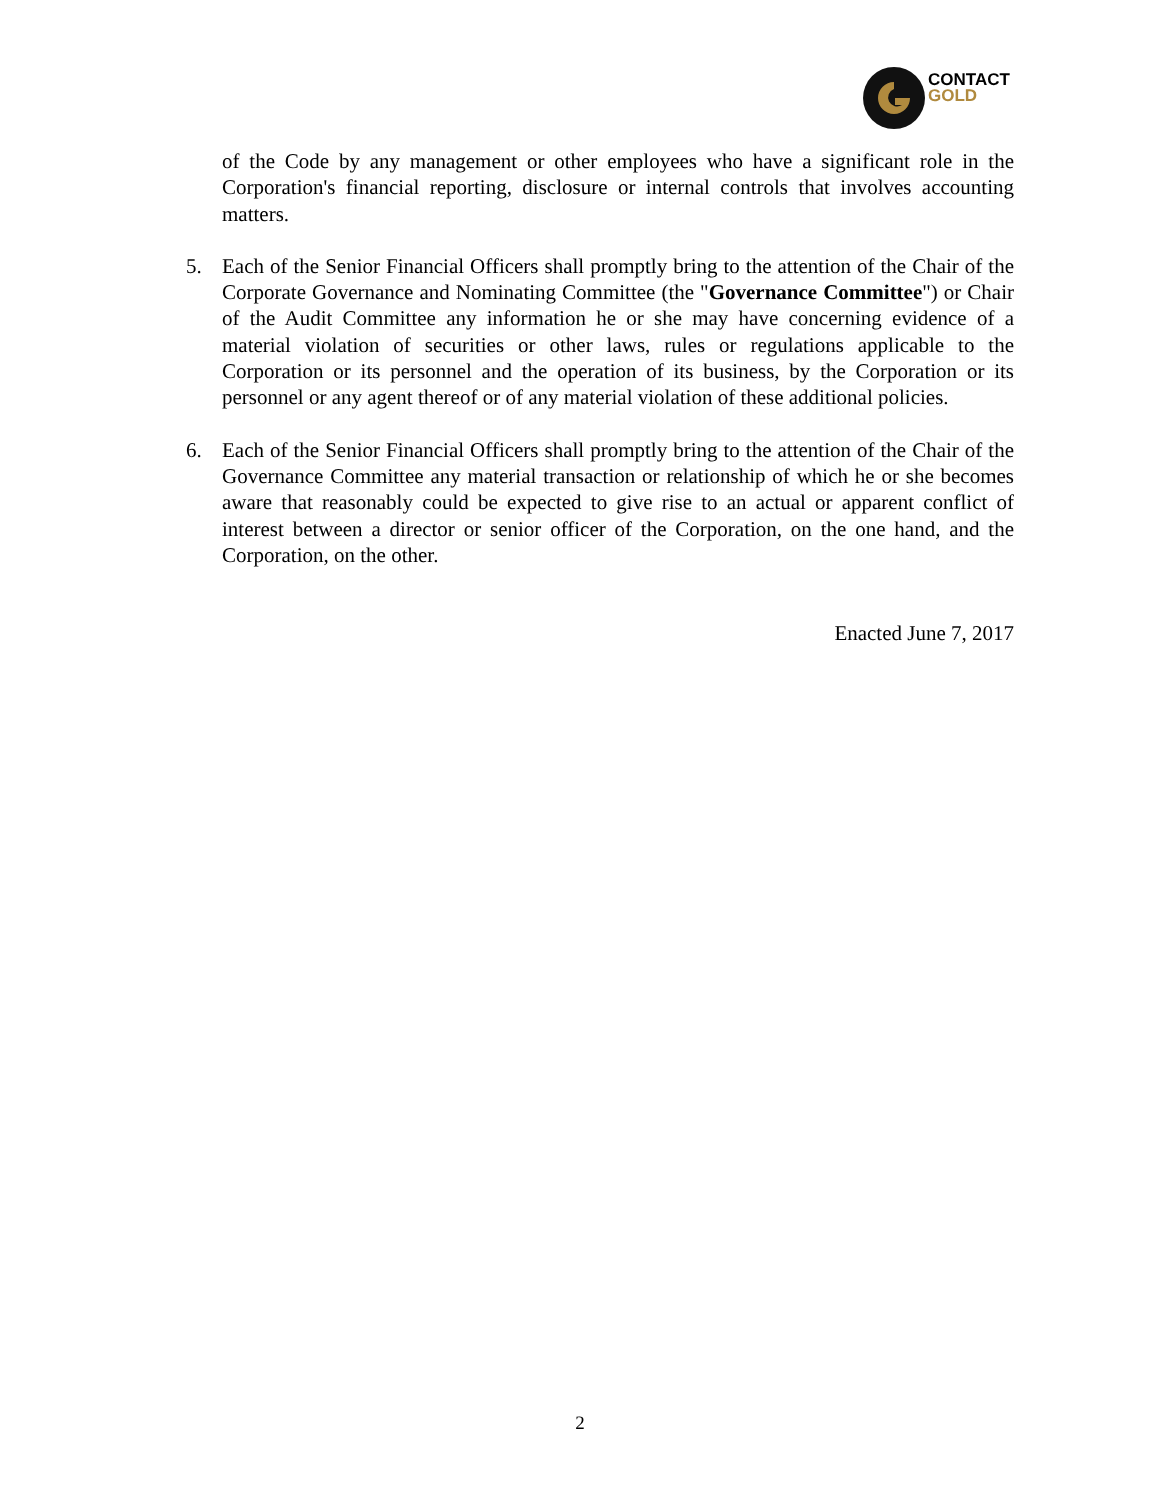CONTACT
GOLD
of the Code by any management or other employees who have a significant role in the Corporation's financial reporting, disclosure or internal controls that involves accounting matters.
5. Each of the Senior Financial Officers shall promptly bring to the attention of the Chair of the Corporate Governance and Nominating Committee (the "Governance Committee") or Chair of the Audit Committee any information he or she may have concerning evidence of a material violation of securities or other laws, rules or regulations applicable to the Corporation or its personnel and the operation of its business, by the Corporation or its personnel or any agent thereof or of any material violation of these additional policies.
6. Each of the Senior Financial Officers shall promptly bring to the attention of the Chair of the Governance Committee any material transaction or relationship of which he or she becomes aware that reasonably could be expected to give rise to an actual or apparent conflict of interest between a director or senior officer of the Corporation, on the one hand, and the Corporation, on the other.
Enacted June 7, 2017
2